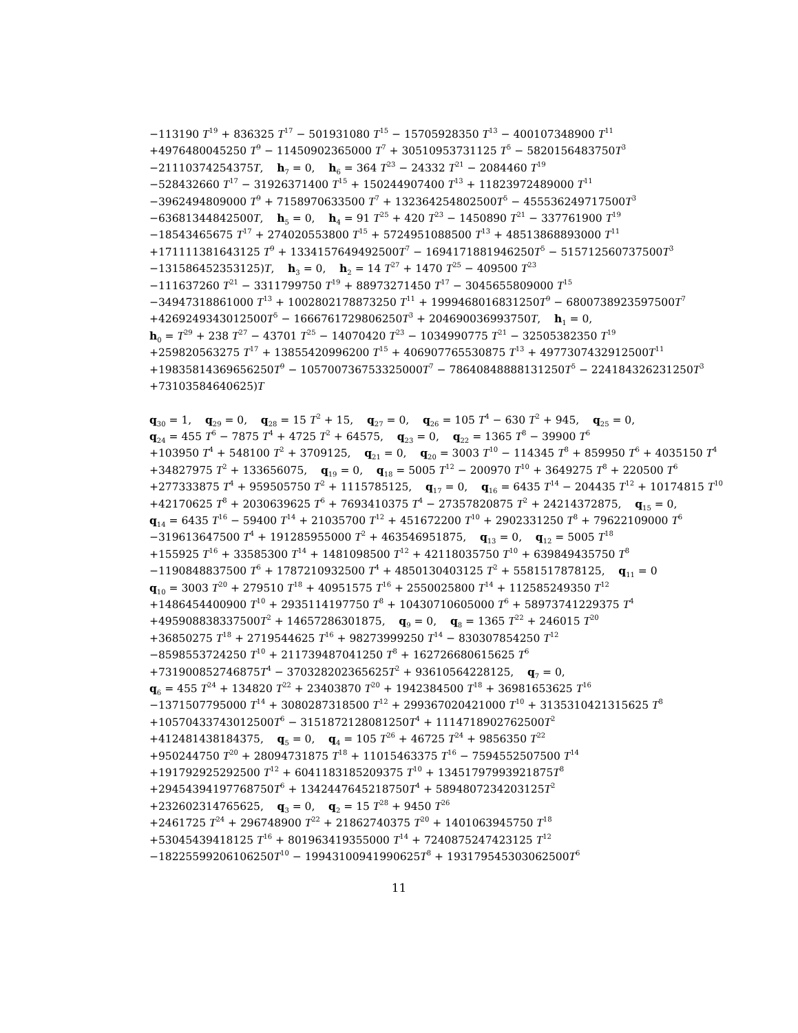−113190 T<sup>19</sup> + 836325 T<sup>17</sup> − 501931080 T<sup>15</sup> − 15705928350 T<sup>13</sup> − 400107348900 T<sup>11</sup>
+4976480045250 T<sup>9</sup> − 11450902365000 T<sup>7</sup> + 30510953731125 T<sup>5</sup> − 5820156483750T<sup>3</sup>
−21110374254375T, h<sub>7</sub> = 0, h<sub>6</sub> = 364 T<sup>23</sup> − 24332 T<sup>21</sup> − 2084460 T<sup>19</sup>
−528432660 T<sup>17</sup> − 31926371400 T<sup>15</sup> + 150244907400 T<sup>13</sup> + 11823972489000 T<sup>11</sup>
−3962494809000 T<sup>9</sup> + 7158970633500 T<sup>7</sup> + 132364254802500T<sup>5</sup> − 455536249717500T<sup>3</sup>
−63681344842500T, h<sub>5</sub> = 0, h<sub>4</sub> = 91 T<sup>25</sup> + 420 T<sup>23</sup> − 1450890 T<sup>21</sup> − 337761900 T<sup>19</sup>
−18543465675 T<sup>17</sup> + 274020553800 T<sup>15</sup> + 5724951088500 T<sup>13</sup> + 48513868893000 T<sup>11</sup>
+171111381643125 T<sup>9</sup> + 1334157649492500T<sup>7</sup> − 1694171881946250T<sup>5</sup> − 515712560737500T<sup>3</sup>
−131586452353125)T, h<sub>3</sub> = 0, h<sub>2</sub> = 14 T<sup>27</sup> + 1470 T<sup>25</sup> − 409500 T<sup>23</sup>
−111637260 T<sup>21</sup> − 3311799750 T<sup>19</sup> + 88973271450 T<sup>17</sup> − 3045655809000 T<sup>15</sup>
−34947318861000 T<sup>13</sup> + 1002802178873250 T<sup>11</sup> + 1999468016831250T<sup>9</sup> − 6800738923597500T<sup>7</sup>
+4269249343012500T<sup>5</sup> − 1666761729806250T<sup>3</sup> + 204690036993750T, h<sub>1</sub> = 0,
h<sub>0</sub> = T<sup>29</sup> + 238 T<sup>27</sup> − 43701 T<sup>25</sup> − 14070420 T<sup>23</sup> − 1034990775 T<sup>21</sup> − 32505382350 T<sup>19</sup>
+259820563275 T<sup>17</sup> + 13855420996200 T<sup>15</sup> + 406907765530875 T<sup>13</sup> + 4977307432912500T<sup>11</sup>
+19835814369656250T<sup>9</sup> − 105700736753325000T<sup>7</sup> − 78640848888131250T<sup>5</sup> − 224184326231250T<sup>3</sup>
+73103584640625)T
q<sub>30</sub> = 1, q<sub>29</sub> = 0, q<sub>28</sub> = 15 T<sup>2</sup> + 15, q<sub>27</sub> = 0, q<sub>26</sub> = 105 T<sup>4</sup> − 630 T<sup>2</sup> + 945, q<sub>25</sub> = 0,
q<sub>24</sub> = 455 T<sup>6</sup> − 7875 T<sup>4</sup> + 4725 T<sup>2</sup> + 64575, q<sub>23</sub> = 0, q<sub>22</sub> = 1365 T<sup>8</sup> − 39900 T<sup>6</sup>
+103950 T<sup>4</sup> + 548100 T<sup>2</sup> + 3709125, q<sub>21</sub> = 0, q<sub>20</sub> = 3003 T<sup>10</sup> − 114345 T<sup>8</sup> + 859950 T<sup>6</sup> + 4035150 T<sup>4</sup>
+34827975 T<sup>2</sup> + 133656075, q<sub>19</sub> = 0, q<sub>18</sub> = 5005 T<sup>12</sup> − 200970 T<sup>10</sup> + 3649275 T<sup>8</sup> + 220500 T<sup>6</sup>
+277333875 T<sup>4</sup> + 959505750 T<sup>2</sup> + 1115785125, q<sub>17</sub> = 0, q<sub>16</sub> = 6435 T<sup>14</sup> − 204435 T<sup>12</sup> + 10174815 T<sup>10</sup>
+42170625 T<sup>8</sup> + 2030639625 T<sup>6</sup> + 7693410375 T<sup>4</sup> − 27357820875 T<sup>2</sup> + 24214372875, q<sub>15</sub> = 0,
q<sub>14</sub> = 6435 T<sup>16</sup> − 59400 T<sup>14</sup> + 21035700 T<sup>12</sup> + 451672200 T<sup>10</sup> + 2902331250 T<sup>8</sup> + 79622109000 T<sup>6</sup>
−319613647500 T<sup>4</sup> + 191285955000 T<sup>2</sup> + 463546951875, q<sub>13</sub> = 0, q<sub>12</sub> = 5005 T<sup>18</sup>
+155925 T<sup>16</sup> + 33585300 T<sup>14</sup> + 1481098500 T<sup>12</sup> + 42118035750 T<sup>10</sup> + 639849435750 T<sup>8</sup>
−1190848837500 T<sup>6</sup> + 1787210932500 T<sup>4</sup> + 4850130403125 T<sup>2</sup> + 5581517878125, q<sub>11</sub> = 0
q<sub>10</sub> = 3003 T<sup>20</sup> + 279510 T<sup>18</sup> + 40951575 T<sup>16</sup> + 2550025800 T<sup>14</sup> + 112585249350 T<sup>12</sup>
+1486454400900 T<sup>10</sup> + 2935114197750 T<sup>8</sup> + 10430710605000 T<sup>6</sup> + 58973741229375 T<sup>4</sup>
+495908838337500T<sup>2</sup> + 14657286301875, q<sub>9</sub> = 0, q<sub>8</sub> = 1365 T<sup>22</sup> + 246015 T<sup>20</sup>
+36850275 T<sup>18</sup> + 2719544625 T<sup>16</sup> + 98273999250 T<sup>14</sup> − 830307854250 T<sup>12</sup>
−8598553724250 T<sup>10</sup> + 211739487041250 T<sup>8</sup> + 162726680615625 T<sup>6</sup>
+731900852746875T<sup>4</sup> − 370328202365625T<sup>2</sup> + 93610564228125, q<sub>7</sub> = 0,
q<sub>6</sub> = 455 T<sup>24</sup> + 134820 T<sup>22</sup> + 23403870 T<sup>20</sup> + 1942384500 T<sup>18</sup> + 36981653625 T<sup>16</sup>
−1371507795000 T<sup>14</sup> + 3080287318500 T<sup>12</sup> + 299367020421000 T<sup>10</sup> + 3135310421315625 T<sup>8</sup>
+10570433743012500T<sup>6</sup> − 3151872128081250T<sup>4</sup> + 1114718902762500T<sup>2</sup>
+412481438184375, q<sub>5</sub> = 0, q<sub>4</sub> = 105 T<sup>26</sup> + 46725 T<sup>24</sup> + 9856350 T<sup>22</sup>
+950244750 T<sup>20</sup> + 28094731875 T<sup>18</sup> + 11015463375 T<sup>16</sup> − 7594552507500 T<sup>14</sup>
+191792925292500 T<sup>12</sup> + 6041183185209375 T<sup>10</sup> + 13451797993921875T<sup>8</sup>
+29454394197768750T<sup>6</sup> + 1342447645218750T<sup>4</sup> + 5894807234203125T<sup>2</sup>
+232602314765625, q<sub>3</sub> = 0, q<sub>2</sub> = 15 T<sup>28</sup> + 9450 T<sup>26</sup>
+2461725 T<sup>24</sup> + 296748900 T<sup>22</sup> + 21862740375 T<sup>20</sup> + 1401063945750 T<sup>18</sup>
+53045439418125 T<sup>16</sup> + 801963419355000 T<sup>14</sup> + 7240875247423125 T<sup>12</sup>
−18225599206106250T<sup>10</sup> − 19943100941990625T<sup>8</sup> + 193179545303062500T<sup>6</sup>
11